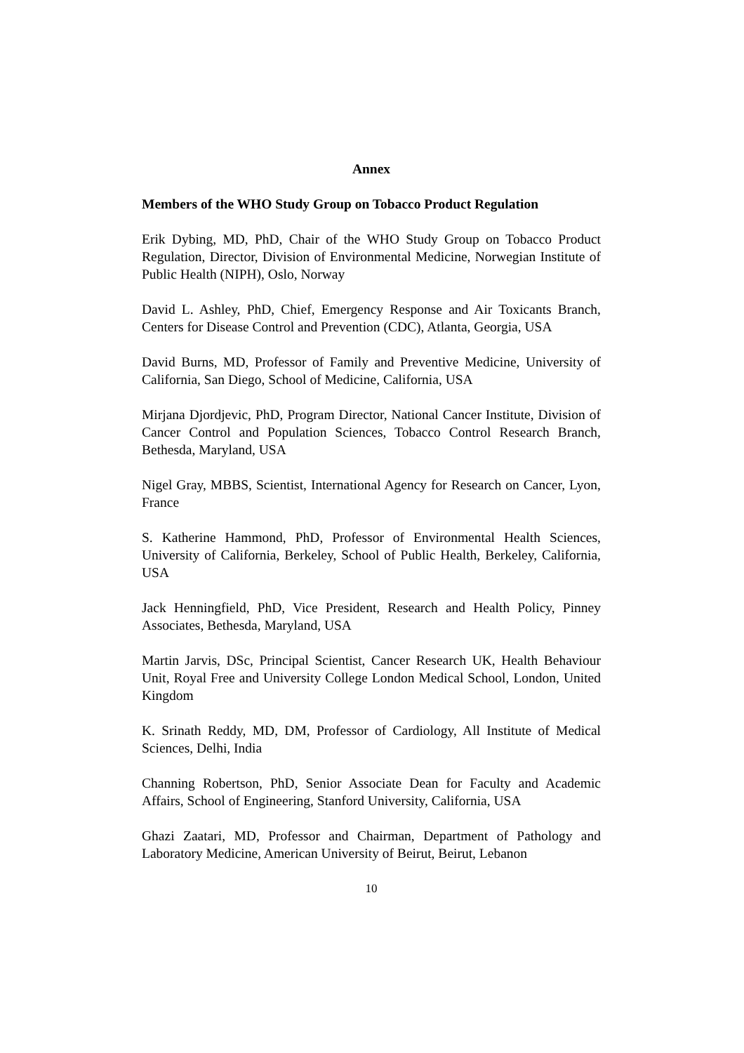Annex
Members of the WHO Study Group on Tobacco Product Regulation
Erik Dybing, MD, PhD, Chair of the WHO Study Group on Tobacco Product Regulation, Director, Division of Environmental Medicine, Norwegian Institute of Public Health (NIPH), Oslo, Norway
David L. Ashley, PhD, Chief, Emergency Response and Air Toxicants Branch, Centers for Disease Control and Prevention (CDC), Atlanta, Georgia, USA
David Burns, MD, Professor of Family and Preventive Medicine, University of California, San Diego, School of Medicine, California, USA
Mirjana Djordjevic, PhD, Program Director, National Cancer Institute, Division of Cancer Control and Population Sciences, Tobacco Control Research Branch, Bethesda, Maryland, USA
Nigel Gray, MBBS, Scientist, International Agency for Research on Cancer, Lyon, France
S. Katherine Hammond, PhD, Professor of Environmental Health Sciences, University of California, Berkeley, School of Public Health, Berkeley, California, USA
Jack Henningfield, PhD, Vice President, Research and Health Policy, Pinney Associates, Bethesda, Maryland, USA
Martin Jarvis, DSc, Principal Scientist, Cancer Research UK, Health Behaviour Unit, Royal Free and University College London Medical School, London, United Kingdom
K. Srinath Reddy, MD, DM, Professor of Cardiology, All Institute of Medical Sciences, Delhi, India
Channing Robertson, PhD, Senior Associate Dean for Faculty and Academic Affairs, School of Engineering, Stanford University, California, USA
Ghazi Zaatari, MD, Professor and Chairman, Department of Pathology and Laboratory Medicine, American University of Beirut, Beirut, Lebanon
10